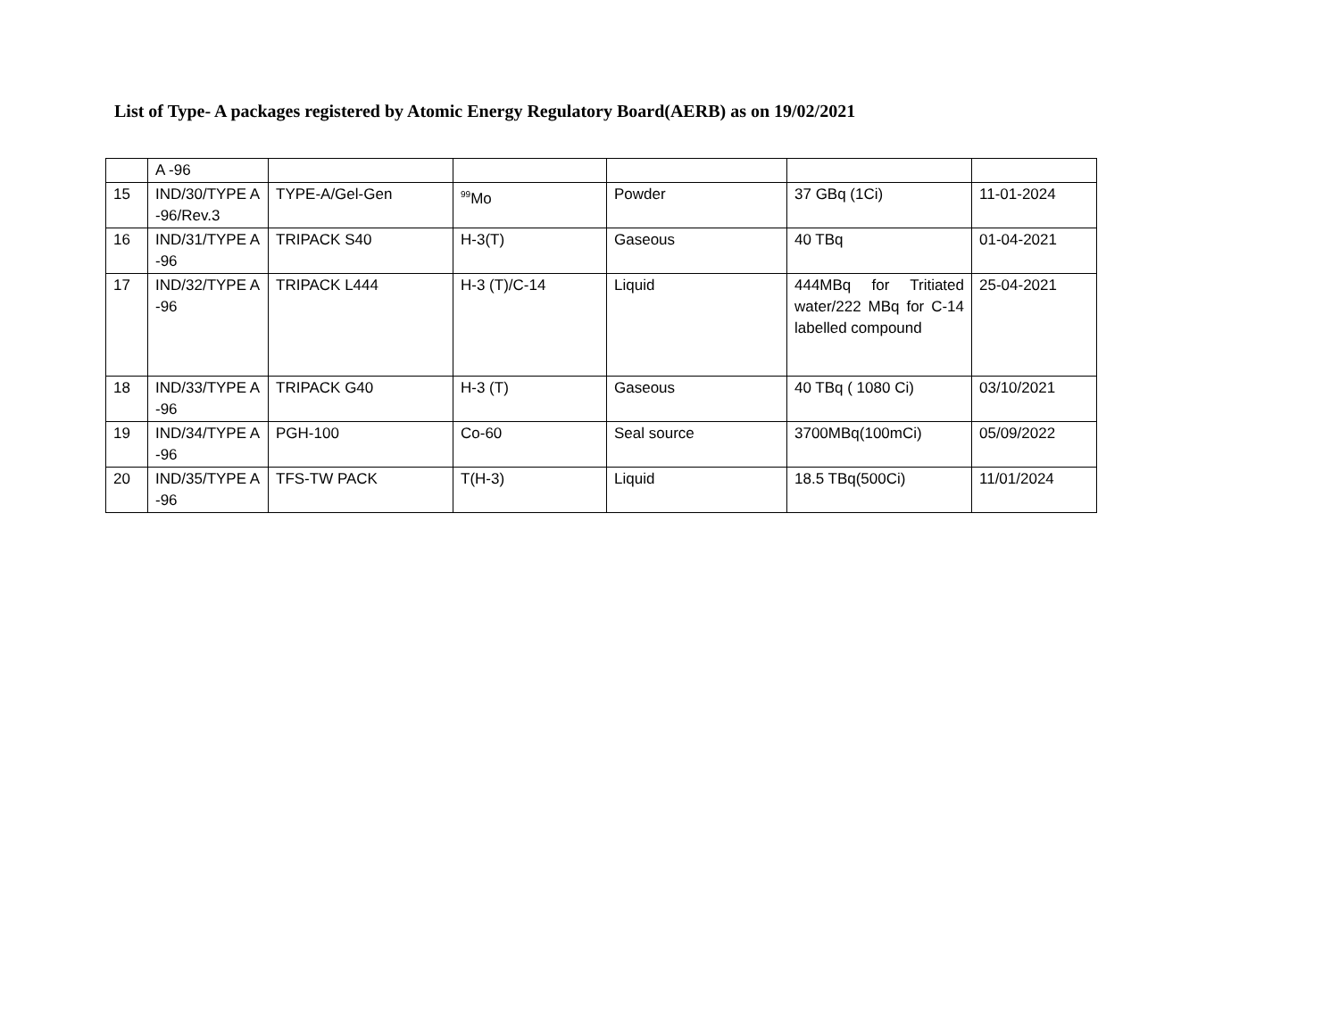List of Type- A packages registered by Atomic Energy Regulatory Board(AERB) as on 19/02/2021
| | A -96 | | | | | |
| 15 | IND/30/TYPE A -96/Rev.3 | TYPE-A/Gel-Gen | <sup>99</sup>Mo | Powder | 37 GBq (1Ci) | 11-01-2024 |
| 16 | IND/31/TYPE A -96 | TRIPACK S40 | H-3(T) | Gaseous | 40 TBq | 01-04-2021 |
| 17 | IND/32/TYPE A -96 | TRIPACK L444 | H-3 (T)/C-14 | Liquid | 444MBq for Tritiated water/222 MBq for C-14 labelled compound | 25-04-2021 |
| 18 | IND/33/TYPE A -96 | TRIPACK G40 | H-3 (T) | Gaseous | 40 TBq ( 1080 Ci) | 03/10/2021 |
| 19 | IND/34/TYPE A -96 | PGH-100 | Co-60 | Seal source | 3700MBq(100mCi) | 05/09/2022 |
| 20 | IND/35/TYPE A -96 | TFS-TW PACK | T(H-3) | Liquid | 18.5 TBq(500Ci) | 11/01/2024 |